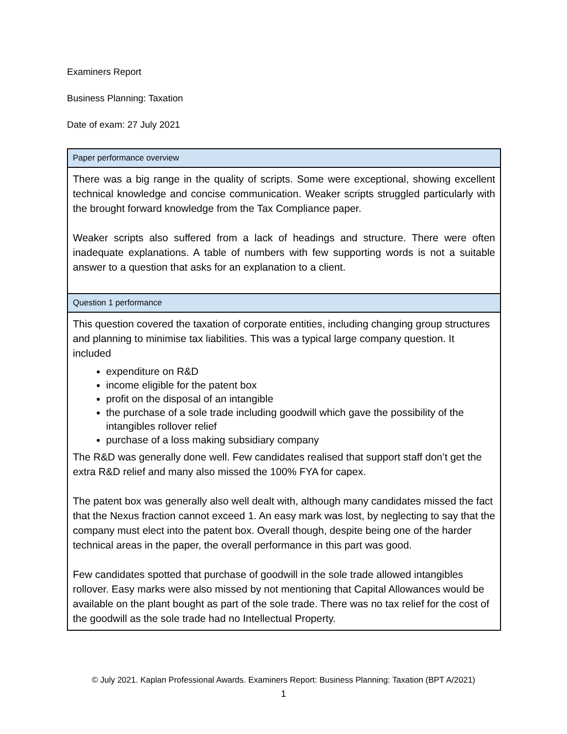Examiners Report
Business Planning: Taxation
Date of exam: 27 July 2021
| Paper performance overview |
| --- |
| There was a big range in the quality of scripts. Some were exceptional, showing excellent technical knowledge and concise communication. Weaker scripts struggled particularly with the brought forward knowledge from the Tax Compliance paper. Weaker scripts also suffered from a lack of headings and structure. There were often inadequate explanations. A table of numbers with few supporting words is not a suitable answer to a question that asks for an explanation to a client. |
| Question 1 performance |
| This question covered the taxation of corporate entities, including changing group structures and planning to minimise tax liabilities. This was a typical large company question. It included expenditure on R&D income eligible for the patent box profit on the disposal of an intangible the purchase of a sole trade including goodwill which gave the possibility of the intangibles rollover relief purchase of a loss making subsidiary company The R&D was generally done well. Few candidates realised that support staff don’t get the extra R&D relief and many also missed the 100% FYA for capex. The patent box was generally also well dealt with, although many candidates missed the fact that the Nexus fraction cannot exceed 1. An easy mark was lost, by neglecting to say that the company must elect into the patent box. Overall though, despite being one of the harder technical areas in the paper, the overall performance in this part was good. Few candidates spotted that purchase of goodwill in the sole trade allowed intangibles rollover. Easy marks were also missed by not mentioning that Capital Allowances would be available on the plant bought as part of the sole trade. There was no tax relief for the cost of the goodwill as the sole trade had no Intellectual Property. |
© July 2021. Kaplan Professional Awards. Examiners Report: Business Planning: Taxation (BPT A/2021)
1